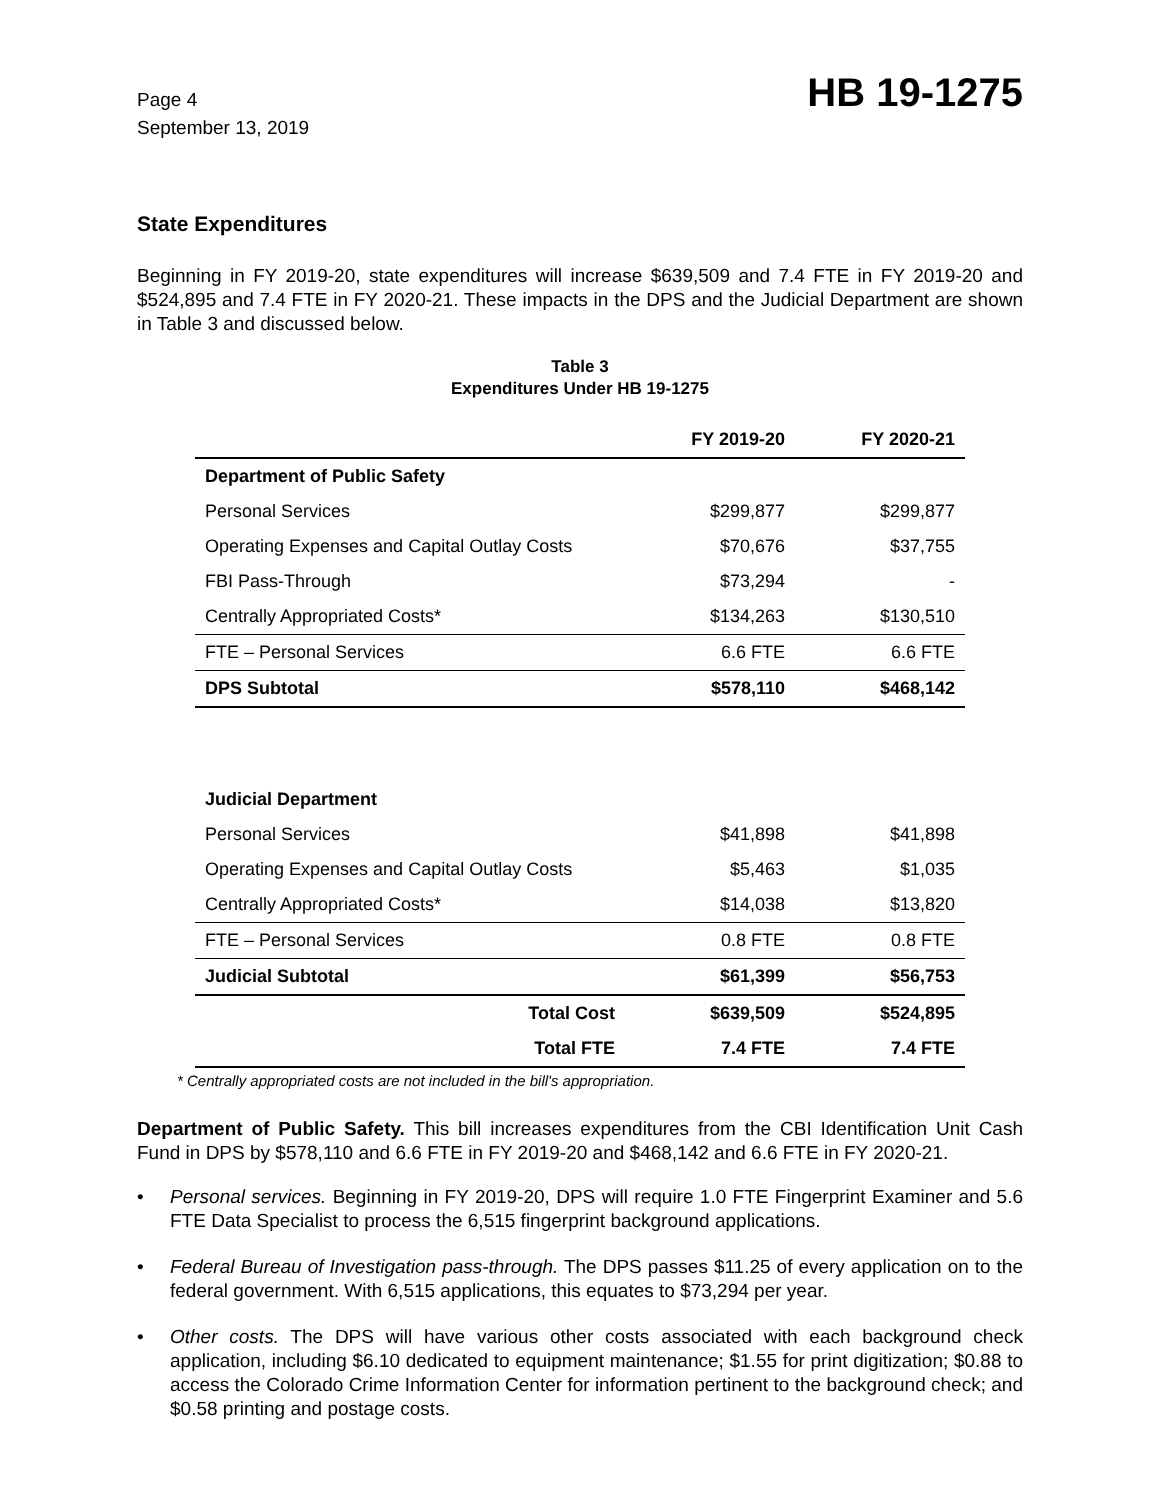Page 4
September 13, 2019
HB 19-1275
State Expenditures
Beginning in FY 2019-20, state expenditures will increase $639,509 and 7.4 FTE in FY 2019-20 and $524,895 and 7.4 FTE in FY 2020-21. These impacts in the DPS and the Judicial Department are shown in Table 3 and discussed below.
Table 3
Expenditures Under HB 19-1275
| | FY 2019-20 | FY 2020-21 |
| --- | --- | --- |
| Department of Public Safety | | |
| Personal Services | $299,877 | $299,877 |
| Operating Expenses and Capital Outlay Costs | $70,676 | $37,755 |
| FBI Pass-Through | $73,294 | - |
| Centrally Appropriated Costs* | $134,263 | $130,510 |
| FTE – Personal Services | 6.6 FTE | 6.6 FTE |
| DPS Subtotal | $578,110 | $468,142 |
| Judicial Department | | |
| Personal Services | $41,898 | $41,898 |
| Operating Expenses and Capital Outlay Costs | $5,463 | $1,035 |
| Centrally Appropriated Costs* | $14,038 | $13,820 |
| FTE – Personal Services | 0.8 FTE | 0.8 FTE |
| Judicial Subtotal | $61,399 | $56,753 |
| Total Cost | $639,509 | $524,895 |
| Total FTE | 7.4 FTE | 7.4 FTE |
* Centrally appropriated costs are not included in the bill's appropriation.
Department of Public Safety. This bill increases expenditures from the CBI Identification Unit Cash Fund in DPS by $578,110 and 6.6 FTE in FY 2019-20 and $468,142 and 6.6 FTE in FY 2020-21.
• Personal services. Beginning in FY 2019-20, DPS will require 1.0 FTE Fingerprint Examiner and 5.6 FTE Data Specialist to process the 6,515 fingerprint background applications.
• Federal Bureau of Investigation pass-through. The DPS passes $11.25 of every application on to the federal government. With 6,515 applications, this equates to $73,294 per year.
• Other costs. The DPS will have various other costs associated with each background check application, including $6.10 dedicated to equipment maintenance; $1.55 for print digitization; $0.88 to access the Colorado Crime Information Center for information pertinent to the background check; and $0.58 printing and postage costs.